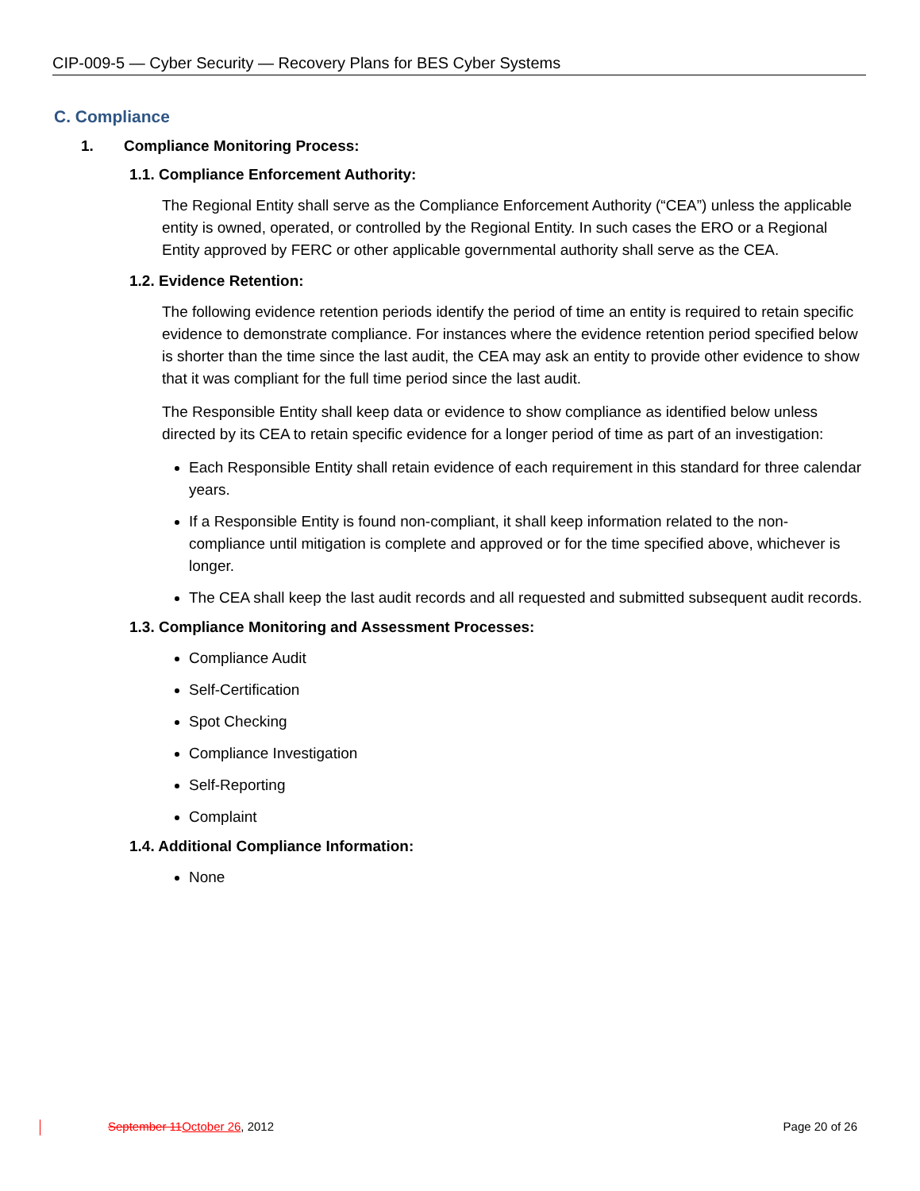CIP-009-5 — Cyber Security — Recovery Plans for BES Cyber Systems
C. Compliance
1. Compliance Monitoring Process:
1.1. Compliance Enforcement Authority:
The Regional Entity shall serve as the Compliance Enforcement Authority (“CEA”) unless the applicable entity is owned, operated, or controlled by the Regional Entity. In such cases the ERO or a Regional Entity approved by FERC or other applicable governmental authority shall serve as the CEA.
1.2. Evidence Retention:
The following evidence retention periods identify the period of time an entity is required to retain specific evidence to demonstrate compliance. For instances where the evidence retention period specified below is shorter than the time since the last audit, the CEA may ask an entity to provide other evidence to show that it was compliant for the full time period since the last audit.
The Responsible Entity shall keep data or evidence to show compliance as identified below unless directed by its CEA to retain specific evidence for a longer period of time as part of an investigation:
Each Responsible Entity shall retain evidence of each requirement in this standard for three calendar years.
If a Responsible Entity is found non-compliant, it shall keep information related to the non-compliance until mitigation is complete and approved or for the time specified above, whichever is longer.
The CEA shall keep the last audit records and all requested and submitted subsequent audit records.
1.3. Compliance Monitoring and Assessment Processes:
Compliance Audit
Self-Certification
Spot Checking
Compliance Investigation
Self-Reporting
Complaint
1.4. Additional Compliance Information:
None
September 11 October 26, 2012 Page 20 of 26